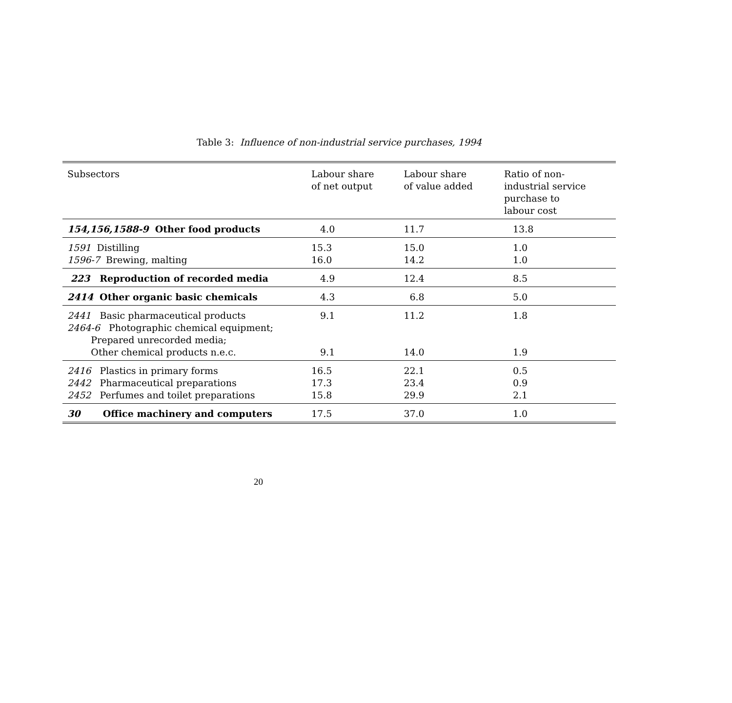Table 3: Influence of non-industrial service purchases, 1994
| Subsectors | Labour share of net output | Labour share of value added | Ratio of non- industrial service purchase to labour cost |
| --- | --- | --- | --- |
| 154,156,1588-9 Other food products | 4.0 | 11.7 | 13.8 |
| 1591 Distilling 1596-7 Brewing, malting | 15.3 16.0 | 15.0 14.2 | 1.0 1.0 |
| 223 Reproduction of recorded media | 4.9 | 12.4 | 8.5 |
| 2414 Other organic basic chemicals | 4.3 | 6.8 | 5.0 |
| 2441 Basic pharmaceutical products 2464-6 Photographic chemical equipment; Prepared unrecorded media; Other chemical products n.e.c. | 9.1 9.1 | 11.2 14.0 | 1.8 1.9 |
| 2416 Plastics in primary forms 2442 Pharmaceutical preparations 2452 Perfumes and toilet preparations | 16.5 17.3 15.8 | 22.1 23.4 29.9 | 0.5 0.9 2.1 |
| 30 Office machinery and computers | 17.5 | 37.0 | 1.0 |
20